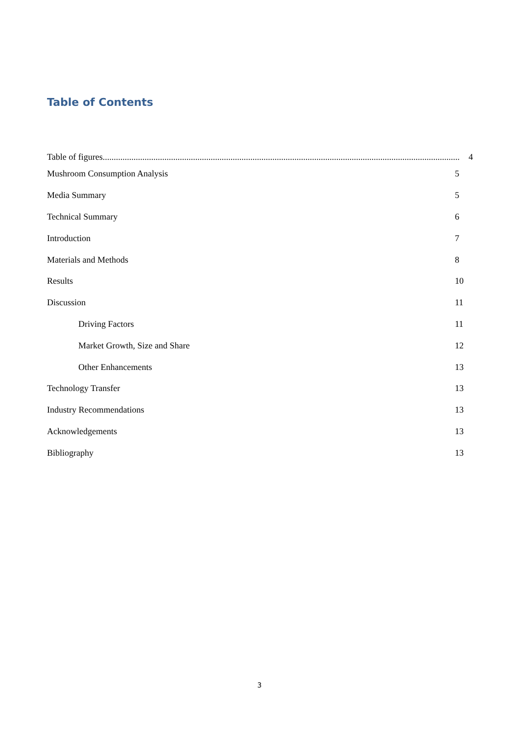Table of Contents
Table of figures.................................................................................................................................................................. 4
Mushroom Consumption Analysis 5
Media Summary 5
Technical Summary 6
Introduction 7
Materials and Methods 8
Results 10
Discussion 11
Driving Factors 11
Market Growth, Size and Share 12
Other Enhancements 13
Technology Transfer 13
Industry Recommendations 13
Acknowledgements 13
Bibliography 13
3